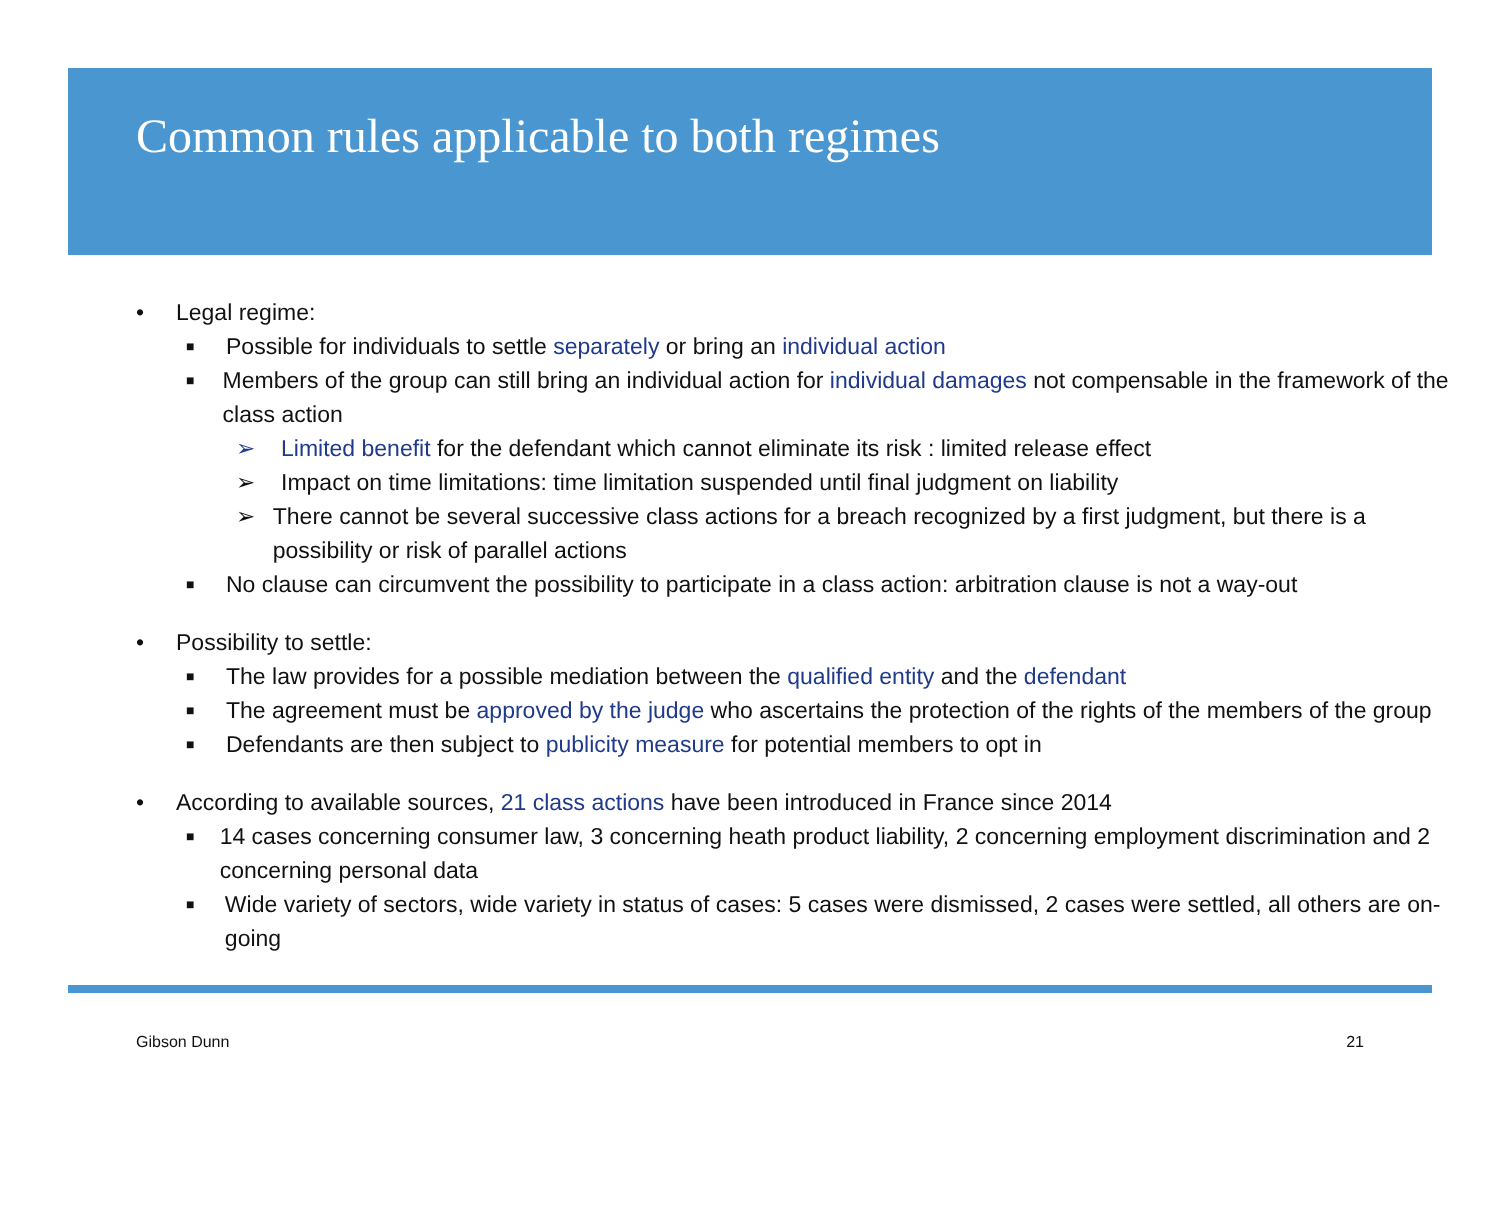Common rules applicable to both regimes
• Legal regime:
■ Possible for individuals to settle separately or bring an individual action
■ Members of the group can still bring an individual action for individual damages not compensable in the framework of the class action
➢ Limited benefit for the defendant which cannot eliminate its risk : limited release effect
➢ Impact on time limitations: time limitation suspended until final judgment on liability
➢ There cannot be several successive class actions for a breach recognized by a first judgment, but there is a possibility or risk of parallel actions
■ No clause can circumvent the possibility to participate in a class action: arbitration clause is not a way-out
• Possibility to settle:
■ The law provides for a possible mediation between the qualified entity and the defendant
■ The agreement must be approved by the judge who ascertains the protection of the rights of the members of the group
■ Defendants are then subject to publicity measure for potential members to opt in
• According to available sources, 21 class actions have been introduced in France since 2014
■ 14 cases concerning consumer law, 3 concerning heath product liability, 2 concerning employment discrimination and 2 concerning personal data
■ Wide variety of sectors, wide variety in status of cases: 5 cases were dismissed, 2 cases were settled, all others are on-going
Gibson Dunn 21